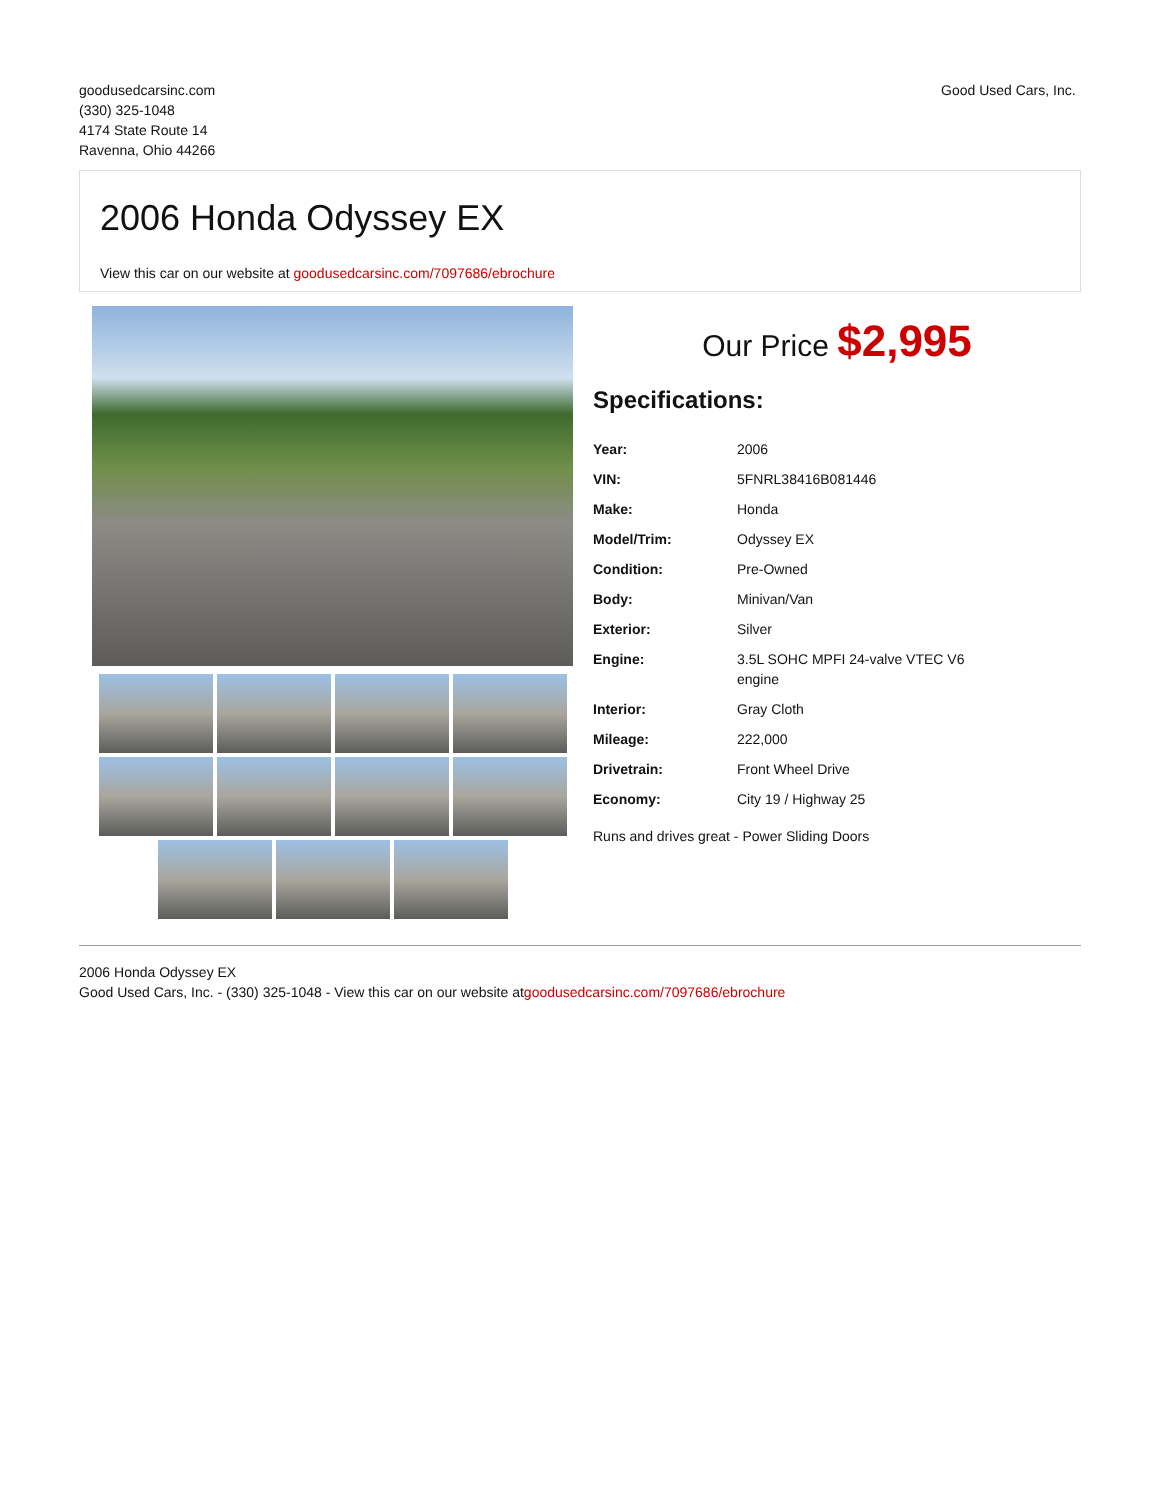goodusedcarsinc.com
(330) 325-1048
4174 State Route 14
Ravenna, Ohio 44266
Good Used Cars, Inc.
2006 Honda Odyssey EX
View this car on our website at goodusedcarsinc.com/7097686/ebrochure
Our Price $2,995
Specifications:
| Year: | 2006 |
| VIN: | 5FNRL38416B081446 |
| Make: | Honda |
| Model/Trim: | Odyssey EX |
| Condition: | Pre-Owned |
| Body: | Minivan/Van |
| Exterior: | Silver |
| Engine: | 3.5L SOHC MPFI 24-valve VTEC V6 engine |
| Interior: | Gray Cloth |
| Mileage: | 222,000 |
| Drivetrain: | Front Wheel Drive |
| Economy: | City 19 / Highway 25 |
Runs and drives great - Power Sliding Doors
2006 Honda Odyssey EX
Good Used Cars, Inc. - (330) 325-1048 - View this car on our website atgoodusedcarsinc.com/7097686/ebrochure